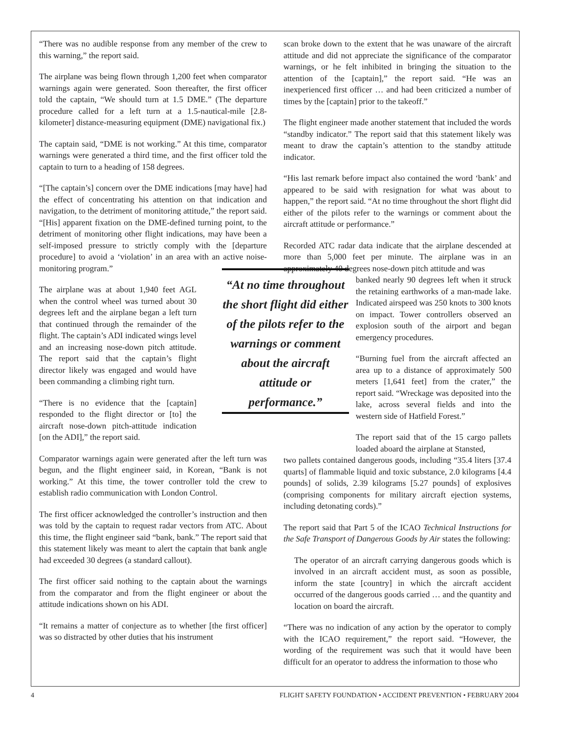“There was no audible response from any member of the crew to this warning,” the report said.
The airplane was being flown through 1,200 feet when comparator warnings again were generated. Soon thereafter, the first officer told the captain, “We should turn at 1.5 DME.” (The departure procedure called for a left turn at a 1.5-nautical-mile [2.8-kilometer] distance-measuring equipment (DME) navigational fix.)
The captain said, “DME is not working.” At this time, comparator warnings were generated a third time, and the first officer told the captain to turn to a heading of 158 degrees.
“[The captain’s] concern over the DME indications [may have] had the effect of concentrating his attention on that indication and navigation, to the detriment of monitoring attitude,” the report said. “[His] apparent fixation on the DME-defined turning point, to the detriment of monitoring other flight indications, may have been a self-imposed pressure to strictly comply with the [departure procedure] to avoid a ‘violation’ in an area with an active noise-monitoring program.”
The airplane was at about 1,940 feet AGL when the control wheel was turned about 30 degrees left and the airplane began a left turn that continued through the remainder of the flight. The captain’s ADI indicated wings level and an increasing nose-down pitch attitude. The report said that the captain’s flight director likely was engaged and would have been commanding a climbing right turn.
“There is no evidence that the [captain] responded to the flight director or [to] the aircraft nose-down pitch-attitude indication [on the ADI],” the report said.
Comparator warnings again were generated after the left turn was begun, and the flight engineer said, in Korean, “Bank is not working.” At this time, the tower controller told the crew to establish radio communication with London Control.
The first officer acknowledged the controller’s instruction and then was told by the captain to request radar vectors from ATC. About this time, the flight engineer said “bank, bank.” The report said that this statement likely was meant to alert the captain that bank angle had exceeded 30 degrees (a standard callout).
The first officer said nothing to the captain about the warnings from the comparator and from the flight engineer or about the attitude indications shown on his ADI.
“It remains a matter of conjecture as to whether [the first officer] was so distracted by other duties that his instrument
scan broke down to the extent that he was unaware of the aircraft attitude and did not appreciate the significance of the comparator warnings, or he felt inhibited in bringing the situation to the attention of the [captain],” the report said. “He was an inexperienced first officer … and had been criticized a number of times by the [captain] prior to the takeoff.”
The flight engineer made another statement that included the words “standby indicator.” The report said that this statement likely was meant to draw the captain’s attention to the standby attitude indicator.
“His last remark before impact also contained the word ‘bank’ and appeared to be said with resignation for what was about to happen,” the report said. “At no time throughout the short flight did either of the pilots refer to the warnings or comment about the aircraft attitude or performance.”
Recorded ATC radar data indicate that the airplane descended at more than 5,000 feet per minute. The airplane was in an approximately 40 degrees nose-down pitch attitude and was
“At no time throughout the short flight did either of the pilots refer to the warnings or comment about the aircraft attitude or performance.”
banked nearly 90 degrees left when it struck the retaining earthworks of a man-made lake. Indicated airspeed was 250 knots to 300 knots on impact. Tower controllers observed an explosion south of the airport and began emergency procedures.
“Burning fuel from the aircraft affected an area up to a distance of approximately 500 meters [1,641 feet] from the crater,” the report said. “Wreckage was deposited into the lake, across several fields and into the western side of Hatfield Forest.”
The report said that of the 15 cargo pallets loaded aboard the airplane at Stansted,
two pallets contained dangerous goods, including “35.4 liters [37.4 quarts] of flammable liquid and toxic substance, 2.0 kilograms [4.4 pounds] of solids, 2.39 kilograms [5.27 pounds] of explosives (comprising components for military aircraft ejection systems, including detonating cords).”
The report said that Part 5 of the ICAO Technical Instructions for the Safe Transport of Dangerous Goods by Air states the following:
The operator of an aircraft carrying dangerous goods which is involved in an aircraft accident must, as soon as possible, inform the state [country] in which the aircraft accident occurred of the dangerous goods carried … and the quantity and location on board the aircraft.
“There was no indication of any action by the operator to comply with the ICAO requirement,” the report said. “However, the wording of the requirement was such that it would have been difficult for an operator to address the information to those who
4 FLIGHT SAFETY FOUNDATION • ACCIDENT PREVENTION • FEBRUARY 2004